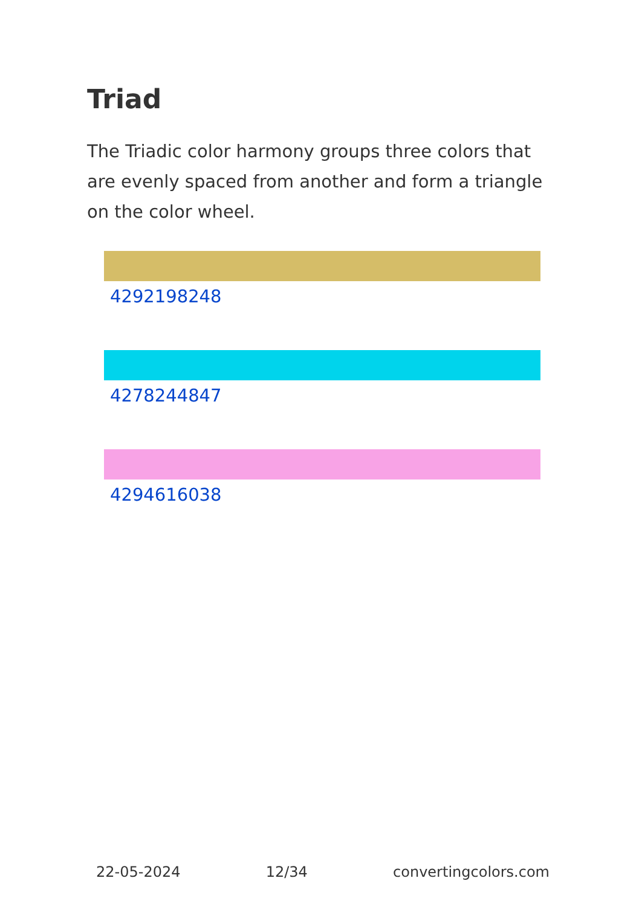Triad
The Triadic color harmony groups three colors that are evenly spaced from another and form a triangle on the color wheel.
4292198248
4278244847
4294616038
22-05-2024 12/34 convertingcolors.com